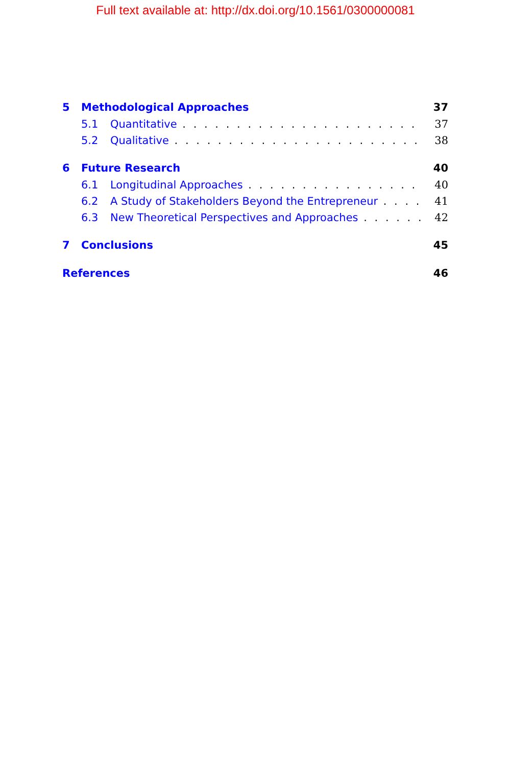Full text available at: http://dx.doi.org/10.1561/0300000081
5 Methodological Approaches 37
5.1 Quantitative 37
5.2 Qualitative 38
6 Future Research 40
6.1 Longitudinal Approaches 40
6.2 A Study of Stakeholders Beyond the Entrepreneur 41
6.3 New Theoretical Perspectives and Approaches 42
7 Conclusions 45
References 46